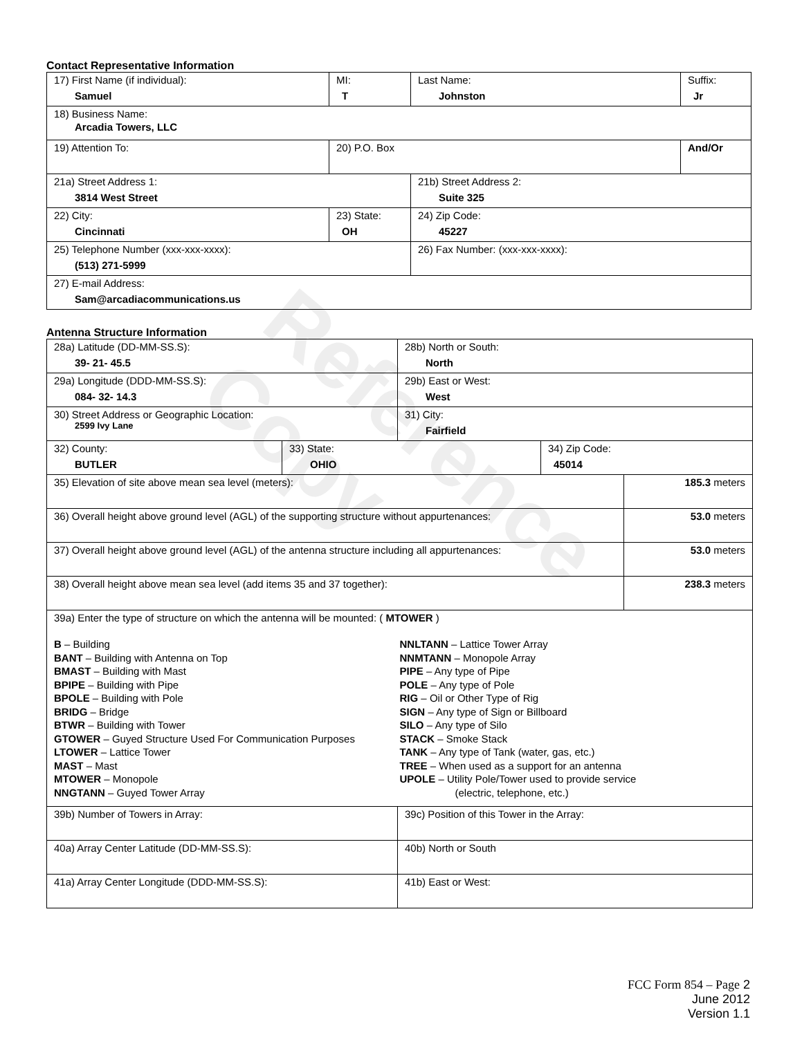Reference Copy
Contact Representative Information
| 17) First Name (if individual): Samuel | MI: T | Last Name: Johnston | Suffix: Jr |
| 18) Business Name: Arcadia Towers, LLC | | | |
| 19) Attention To: | 20) P.O. Box | | And/Or |
| 21a) Street Address 1: 3814 West Street | | 21b) Street Address 2: Suite 325 | |
| 22) City: Cincinnati | 23) State: OH | 24) Zip Code: 45227 | |
| 25) Telephone Number (xxx-xxx-xxxx): (513) 271-5999 | | 26) Fax Number: (xxx-xxx-xxxx): | |
| 27) E-mail Address: Sam@arcadiacommunications.us | | | |
Antenna Structure Information
| 28a) Latitude (DD-MM-SS.S): 39- 21- 45.5 | | 28b) North or South: North | | |
| 29a) Longitude (DDD-MM-SS.S): 084- 32- 14.3 | | 29b) East or West: West | | |
| 30) Street Address or Geographic Location: 2599 Ivy Lane | | 31) City: Fairfield | | |
| 32) County: BUTLER | 33) State: OHIO | | 34) Zip Code: 45014 | |
| 35) Elevation of site above mean sea level (meters): | | | | 185.3 meters |
| 36) Overall height above ground level (AGL) of the supporting structure without appurtenances: | | | | 53.0 meters |
| 37) Overall height above ground level (AGL) of the antenna structure including all appurtenances: | | | | 53.0 meters |
| 38) Overall height above mean sea level (add items 35 and 37 together): | | | | 238.3 meters |
| 39a) Enter the type of structure on which the antenna will be mounted: ( MTOWER ) B – Building BANT – Building with Antenna on Top BMAST – Building with Mast BPIPE – Building with Pipe BPOLE – Building with Pole BRIDG – Bridge BTWR – Building with Tower GTOWER – Guyed Structure Used For Communication Purposes LTOWER – Lattice Tower MAST – Mast MTOWER – Monopole NNGTANN – Guyed Tower Array NNLTANN – Lattice Tower Array NNMTANN – Monopole Array PIPE – Any type of Pipe POLE – Any type of Pole RIG – Oil or Other Type of Rig SIGN – Any type of Sign or Billboard SILO – Any type of Silo STACK – Smoke Stack TANK – Any type of Tank (water, gas, etc.) TREE – When used as a support for an antenna UPOLE – Utility Pole/Tower used to provide service (electric, telephone, etc.) | | | | |
| 39b) Number of Towers in Array: | | 39c) Position of this Tower in the Array: | | |
| 40a) Array Center Latitude (DD-MM-SS.S): | | 40b) North or South | | |
| 41a) Array Center Longitude (DDD-MM-SS.S): | | 41b) East or West: | | |
FCC Form 854 – Page 2
June 2012
Version 1.1